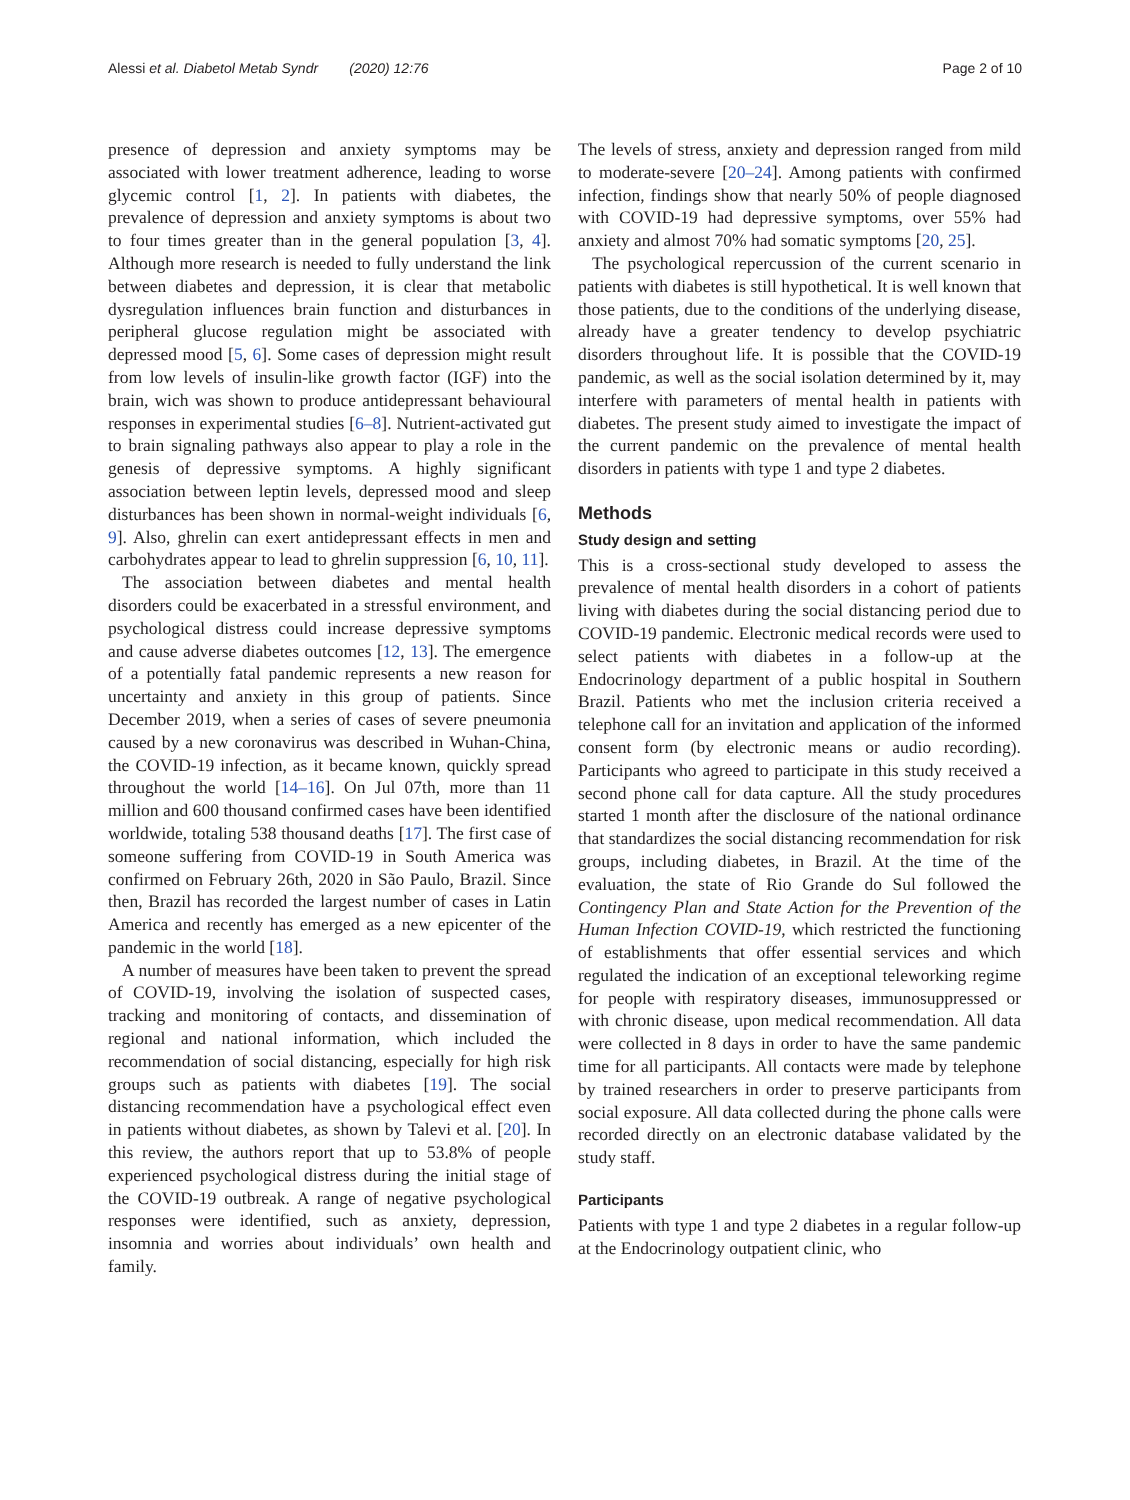Alessi et al. Diabetol Metab Syndr (2020) 12:76 Page 2 of 10
presence of depression and anxiety symptoms may be associated with lower treatment adherence, leading to worse glycemic control [1, 2]. In patients with diabetes, the prevalence of depression and anxiety symptoms is about two to four times greater than in the general population [3, 4]. Although more research is needed to fully understand the link between diabetes and depression, it is clear that metabolic dysregulation influences brain function and disturbances in peripheral glucose regulation might be associated with depressed mood [5, 6]. Some cases of depression might result from low levels of insulin-like growth factor (IGF) into the brain, wich was shown to produce antidepressant behavioural responses in experimental studies [6–8]. Nutrient-activated gut to brain signaling pathways also appear to play a role in the genesis of depressive symptoms. A highly significant association between leptin levels, depressed mood and sleep disturbances has been shown in normal-weight individuals [6, 9]. Also, ghrelin can exert antidepressant effects in men and carbohydrates appear to lead to ghrelin suppression [6, 10, 11].
The association between diabetes and mental health disorders could be exacerbated in a stressful environment, and psychological distress could increase depressive symptoms and cause adverse diabetes outcomes [12, 13]. The emergence of a potentially fatal pandemic represents a new reason for uncertainty and anxiety in this group of patients. Since December 2019, when a series of cases of severe pneumonia caused by a new coronavirus was described in Wuhan-China, the COVID-19 infection, as it became known, quickly spread throughout the world [14–16]. On Jul 07th, more than 11 million and 600 thousand confirmed cases have been identified worldwide, totaling 538 thousand deaths [17]. The first case of someone suffering from COVID-19 in South America was confirmed on February 26th, 2020 in São Paulo, Brazil. Since then, Brazil has recorded the largest number of cases in Latin America and recently has emerged as a new epicenter of the pandemic in the world [18].
A number of measures have been taken to prevent the spread of COVID-19, involving the isolation of suspected cases, tracking and monitoring of contacts, and dissemination of regional and national information, which included the recommendation of social distancing, especially for high risk groups such as patients with diabetes [19]. The social distancing recommendation have a psychological effect even in patients without diabetes, as shown by Talevi et al. [20]. In this review, the authors report that up to 53.8% of people experienced psychological distress during the initial stage of the COVID-19 outbreak. A range of negative psychological responses were identified, such as anxiety, depression, insomnia and worries about individuals’ own health and family.
The levels of stress, anxiety and depression ranged from mild to moderate-severe [20–24]. Among patients with confirmed infection, findings show that nearly 50% of people diagnosed with COVID-19 had depressive symptoms, over 55% had anxiety and almost 70% had somatic symptoms [20, 25].
The psychological repercussion of the current scenario in patients with diabetes is still hypothetical. It is well known that those patients, due to the conditions of the underlying disease, already have a greater tendency to develop psychiatric disorders throughout life. It is possible that the COVID-19 pandemic, as well as the social isolation determined by it, may interfere with parameters of mental health in patients with diabetes. The present study aimed to investigate the impact of the current pandemic on the prevalence of mental health disorders in patients with type 1 and type 2 diabetes.
Methods
Study design and setting
This is a cross-sectional study developed to assess the prevalence of mental health disorders in a cohort of patients living with diabetes during the social distancing period due to COVID-19 pandemic. Electronic medical records were used to select patients with diabetes in a follow-up at the Endocrinology department of a public hospital in Southern Brazil. Patients who met the inclusion criteria received a telephone call for an invitation and application of the informed consent form (by electronic means or audio recording). Participants who agreed to participate in this study received a second phone call for data capture. All the study procedures started 1 month after the disclosure of the national ordinance that standardizes the social distancing recommendation for risk groups, including diabetes, in Brazil. At the time of the evaluation, the state of Rio Grande do Sul followed the Contingency Plan and State Action for the Prevention of the Human Infection COVID-19, which restricted the functioning of establishments that offer essential services and which regulated the indication of an exceptional teleworking regime for people with respiratory diseases, immunosuppressed or with chronic disease, upon medical recommendation. All data were collected in 8 days in order to have the same pandemic time for all participants. All contacts were made by telephone by trained researchers in order to preserve participants from social exposure. All data collected during the phone calls were recorded directly on an electronic database validated by the study staff.
Participants
Patients with type 1 and type 2 diabetes in a regular follow-up at the Endocrinology outpatient clinic, who